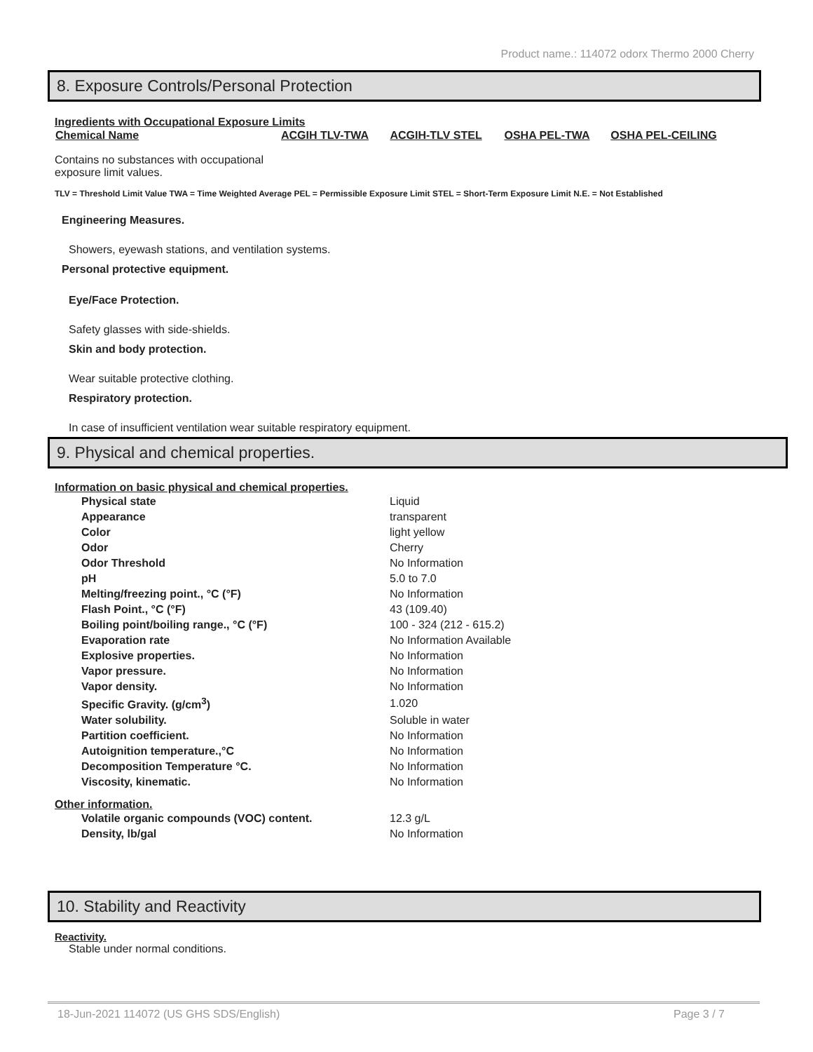Product name.: 114072 odorx Thermo 2000 Cherry
8. Exposure Controls/Personal Protection
Ingredients with Occupational Exposure Limits
| Chemical Name | ACGIH TLV-TWA | ACGIH-TLV STEL | OSHA PEL-TWA | OSHA PEL-CEILING |
| --- | --- | --- | --- | --- |
Contains no substances with occupational
exposure limit values.
TLV = Threshold Limit Value TWA = Time Weighted Average PEL = Permissible Exposure Limit STEL = Short-Term Exposure Limit N.E. = Not Established
Engineering Measures.
Showers, eyewash stations, and ventilation systems.
Personal protective equipment.
Eye/Face Protection.
Safety glasses with side-shields.
Skin and body protection.
Wear suitable protective clothing.
Respiratory protection.
In case of insufficient ventilation wear suitable respiratory equipment.
9. Physical and chemical properties.
Information on basic physical and chemical properties.
| Physical state | Liquid |
| Appearance | transparent |
| Color | light yellow |
| Odor | Cherry |
| Odor Threshold | No Information |
| pH | 5.0 to 7.0 |
| Melting/freezing point., °C (°F) | No Information |
| Flash Point., °C (°F) | 43 (109.40) |
| Boiling point/boiling range., °C (°F) | 100 - 324 (212 - 615.2) |
| Evaporation rate | No Information Available |
| Explosive properties. | No Information |
| Vapor pressure. | No Information |
| Vapor density. | No Information |
| Specific Gravity. (g/cm<sup>3</sup>) | 1.020 |
| Water solubility. | Soluble in water |
| Partition coefficient. | No Information |
| Autoignition temperature.,°C | No Information |
| Decomposition Temperature °C. | No Information |
| Viscosity, kinematic. | No Information |
Other information.
| Volatile organic compounds (VOC) content. | 12.3 g/L |
| Density, lb/gal | No Information |
10. Stability and Reactivity
Reactivity.
Stable under normal conditions.
18-Jun-2021 114072 (US GHS SDS/English) Page 3 / 7